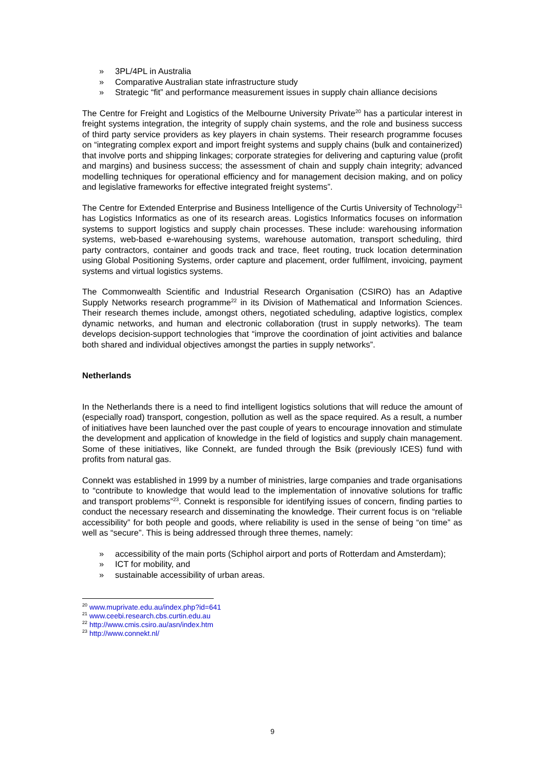» 3PL/4PL in Australia
» Comparative Australian state infrastructure study
» Strategic “fit” and performance measurement issues in supply chain alliance decisions
The Centre for Freight and Logistics of the Melbourne University Private<sup>20</sup> has a particular interest in freight systems integration, the integrity of supply chain systems, and the role and business success of third party service providers as key players in chain systems. Their research programme focuses on “integrating complex export and import freight systems and supply chains (bulk and containerized) that involve ports and shipping linkages; corporate strategies for delivering and capturing value (profit and margins) and business success; the assessment of chain and supply chain integrity; advanced modelling techniques for operational efficiency and for management decision making, and on policy and legislative frameworks for effective integrated freight systems”.
The Centre for Extended Enterprise and Business Intelligence of the Curtis University of Technology<sup>21</sup> has Logistics Informatics as one of its research areas. Logistics Informatics focuses on information systems to support logistics and supply chain processes. These include: warehousing information systems, web-based e-warehousing systems, warehouse automation, transport scheduling, third party contractors, container and goods track and trace, fleet routing, truck location determination using Global Positioning Systems, order capture and placement, order fulfilment, invoicing, payment systems and virtual logistics systems.
The Commonwealth Scientific and Industrial Research Organisation (CSIRO) has an Adaptive Supply Networks research programme<sup>22</sup> in its Division of Mathematical and Information Sciences. Their research themes include, amongst others, negotiated scheduling, adaptive logistics, complex dynamic networks, and human and electronic collaboration (trust in supply networks). The team develops decision-support technologies that “improve the coordination of joint activities and balance both shared and individual objectives amongst the parties in supply networks”.
Netherlands
In the Netherlands there is a need to find intelligent logistics solutions that will reduce the amount of (especially road) transport, congestion, pollution as well as the space required. As a result, a number of initiatives have been launched over the past couple of years to encourage innovation and stimulate the development and application of knowledge in the field of logistics and supply chain management. Some of these initiatives, like Connekt, are funded through the Bsik (previously ICES) fund with profits from natural gas.
Connekt was established in 1999 by a number of ministries, large companies and trade organisations to “contribute to knowledge that would lead to the implementation of innovative solutions for traffic and transport problems”<sup>23</sup>. Connekt is responsible for identifying issues of concern, finding parties to conduct the necessary research and disseminating the knowledge. Their current focus is on “reliable accessibility” for both people and goods, where reliability is used in the sense of being “on time” as well as “secure”. This is being addressed through three themes, namely:
» accessibility of the main ports (Schiphol airport and ports of Rotterdam and Amsterdam);
» ICT for mobility, and
» sustainable accessibility of urban areas.
<sup>20</sup> www.muprivate.edu.au/index.php?id=641
<sup>21</sup> www.ceebi.research.cbs.curtin.edu.au
<sup>22</sup> http://www.cmis.csiro.au/asn/index.htm
<sup>23</sup> http://www.connekt.nl/
9